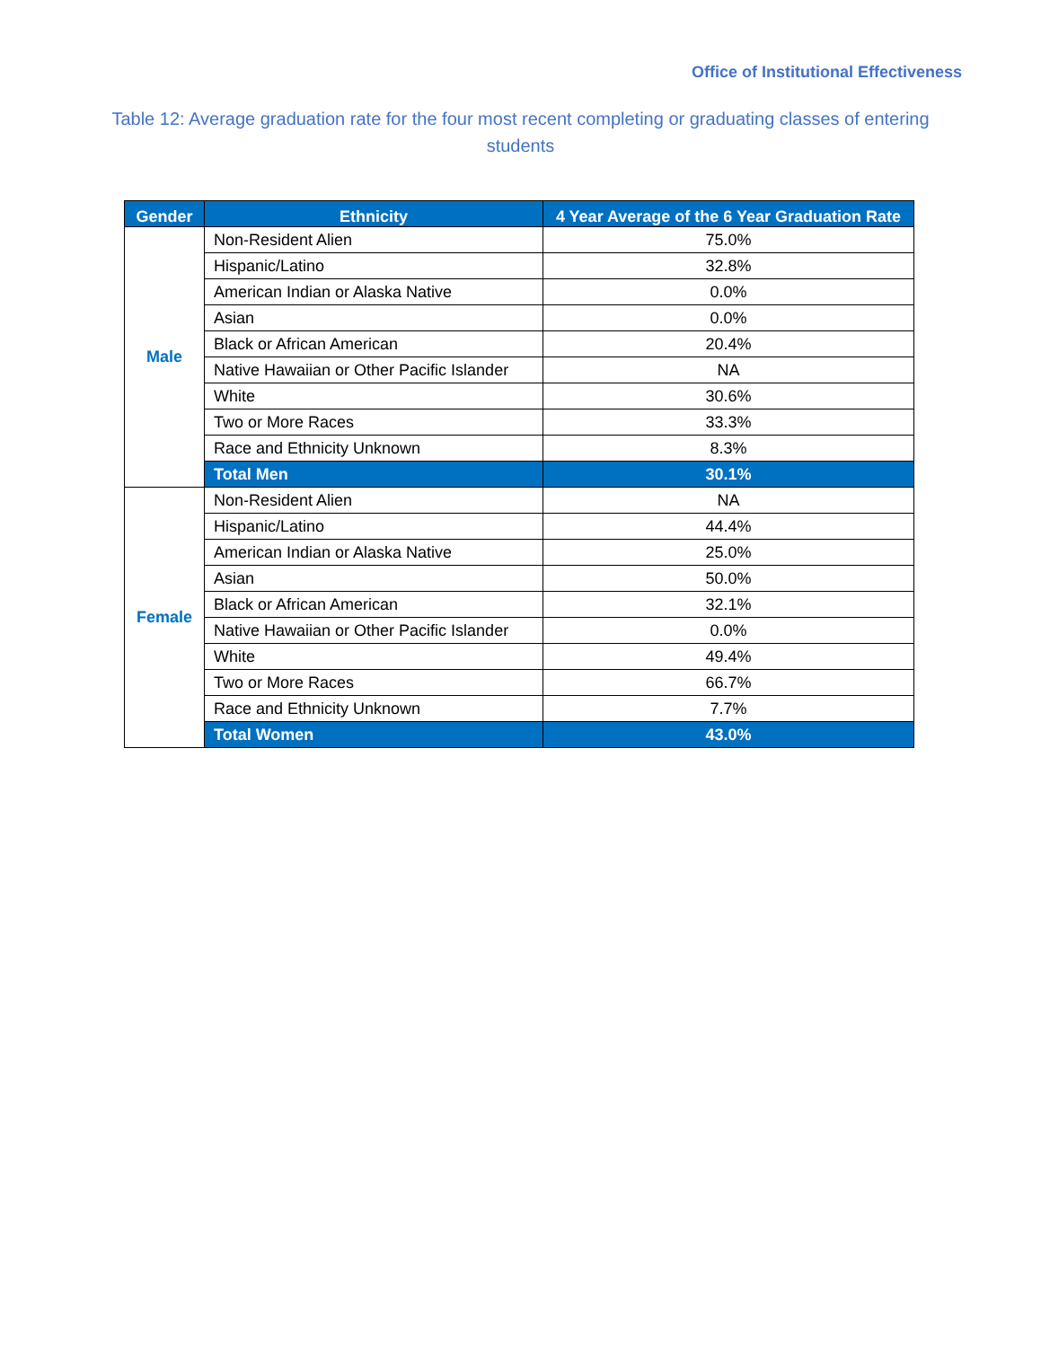Office of Institutional Effectiveness
Table 12: Average graduation rate for the four most recent completing or graduating classes of entering students
| Gender | Ethnicity | 4 Year Average of the 6 Year Graduation Rate |
| --- | --- | --- |
| Male | Non-Resident Alien | 75.0% |
| | Hispanic/Latino | 32.8% |
| | American Indian or Alaska Native | 0.0% |
| | Asian | 0.0% |
| | Black or African American | 20.4% |
| | Native Hawaiian or Other Pacific Islander | NA |
| | White | 30.6% |
| | Two or More Races | 33.3% |
| | Race and Ethnicity Unknown | 8.3% |
| | Total Men | 30.1% |
| Female | Non-Resident Alien | NA |
| | Hispanic/Latino | 44.4% |
| | American Indian or Alaska Native | 25.0% |
| | Asian | 50.0% |
| | Black or African American | 32.1% |
| | Native Hawaiian or Other Pacific Islander | 0.0% |
| | White | 49.4% |
| | Two or More Races | 66.7% |
| | Race and Ethnicity Unknown | 7.7% |
| | Total Women | 43.0% |